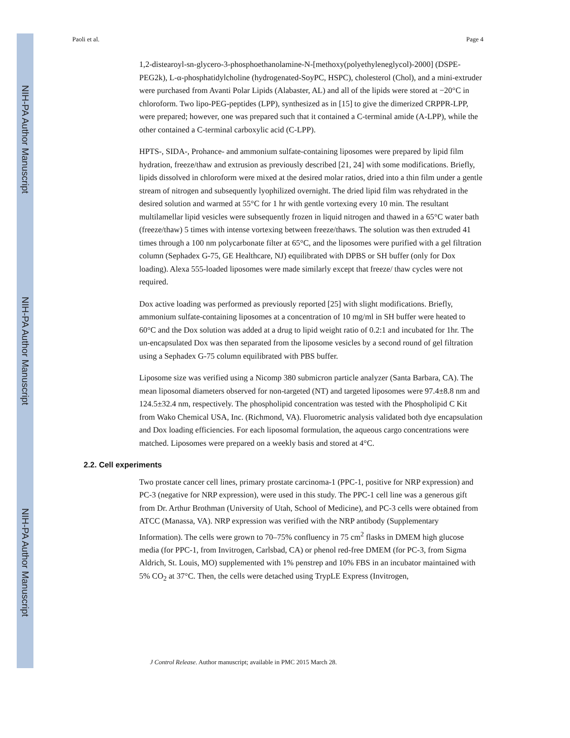NIH-PA Author Manuscript
NIH-PA Author Manuscript
NIH-PA Author Manuscript
Paoli et al. Page 4
1,2-distearoyl-sn-glycero-3-phosphoethanolamine-N-[methoxy(polyethyleneglycol)-2000] (DSPE-PEG2k), L-α-phosphatidylcholine (hydrogenated-SoyPC, HSPC), cholesterol (Chol), and a mini-extruder were purchased from Avanti Polar Lipids (Alabaster, AL) and all of the lipids were stored at −20°C in chloroform. Two lipo-PEG-peptides (LPP), synthesized as in [15] to give the dimerized CRPPR-LPP, were prepared; however, one was prepared such that it contained a C-terminal amide (A-LPP), while the other contained a C-terminal carboxylic acid (C-LPP).
HPTS-, SIDA-, Prohance- and ammonium sulfate-containing liposomes were prepared by lipid film hydration, freeze/thaw and extrusion as previously described [21, 24] with some modifications. Briefly, lipids dissolved in chloroform were mixed at the desired molar ratios, dried into a thin film under a gentle stream of nitrogen and subsequently lyophilized overnight. The dried lipid film was rehydrated in the desired solution and warmed at 55°C for 1 hr with gentle vortexing every 10 min. The resultant multilamellar lipid vesicles were subsequently frozen in liquid nitrogen and thawed in a 65°C water bath (freeze/thaw) 5 times with intense vortexing between freeze/thaws. The solution was then extruded 41 times through a 100 nm polycarbonate filter at 65°C, and the liposomes were purified with a gel filtration column (Sephadex G-75, GE Healthcare, NJ) equilibrated with DPBS or SH buffer (only for Dox loading). Alexa 555-loaded liposomes were made similarly except that freeze/ thaw cycles were not required.
Dox active loading was performed as previously reported [25] with slight modifications. Briefly, ammonium sulfate-containing liposomes at a concentration of 10 mg/ml in SH buffer were heated to 60°C and the Dox solution was added at a drug to lipid weight ratio of 0.2:1 and incubated for 1hr. The un-encapsulated Dox was then separated from the liposome vesicles by a second round of gel filtration using a Sephadex G-75 column equilibrated with PBS buffer.
Liposome size was verified using a Nicomp 380 submicron particle analyzer (Santa Barbara, CA). The mean liposomal diameters observed for non-targeted (NT) and targeted liposomes were 97.4±8.8 nm and 124.5±32.4 nm, respectively. The phospholipid concentration was tested with the Phospholipid C Kit from Wako Chemical USA, Inc. (Richmond, VA). Fluorometric analysis validated both dye encapsulation and Dox loading efficiencies. For each liposomal formulation, the aqueous cargo concentrations were matched. Liposomes were prepared on a weekly basis and stored at 4°C.
2.2. Cell experiments
Two prostate cancer cell lines, primary prostate carcinoma-1 (PPC-1, positive for NRP expression) and PC-3 (negative for NRP expression), were used in this study. The PPC-1 cell line was a generous gift from Dr. Arthur Brothman (University of Utah, School of Medicine), and PC-3 cells were obtained from ATCC (Manassa, VA). NRP expression was verified with the NRP antibody (Supplementary Information). The cells were grown to 70–75% confluency in 75 cm<sup>2</sup> flasks in DMEM high glucose media (for PPC-1, from Invitrogen, Carlsbad, CA) or phenol red-free DMEM (for PC-3, from Sigma Aldrich, St. Louis, MO) supplemented with 1% penstrep and 10% FBS in an incubator maintained with 5% CO<sub>2</sub> at 37°C. Then, the cells were detached using TrypLE Express (Invitrogen,
J Control Release. Author manuscript; available in PMC 2015 March 28.